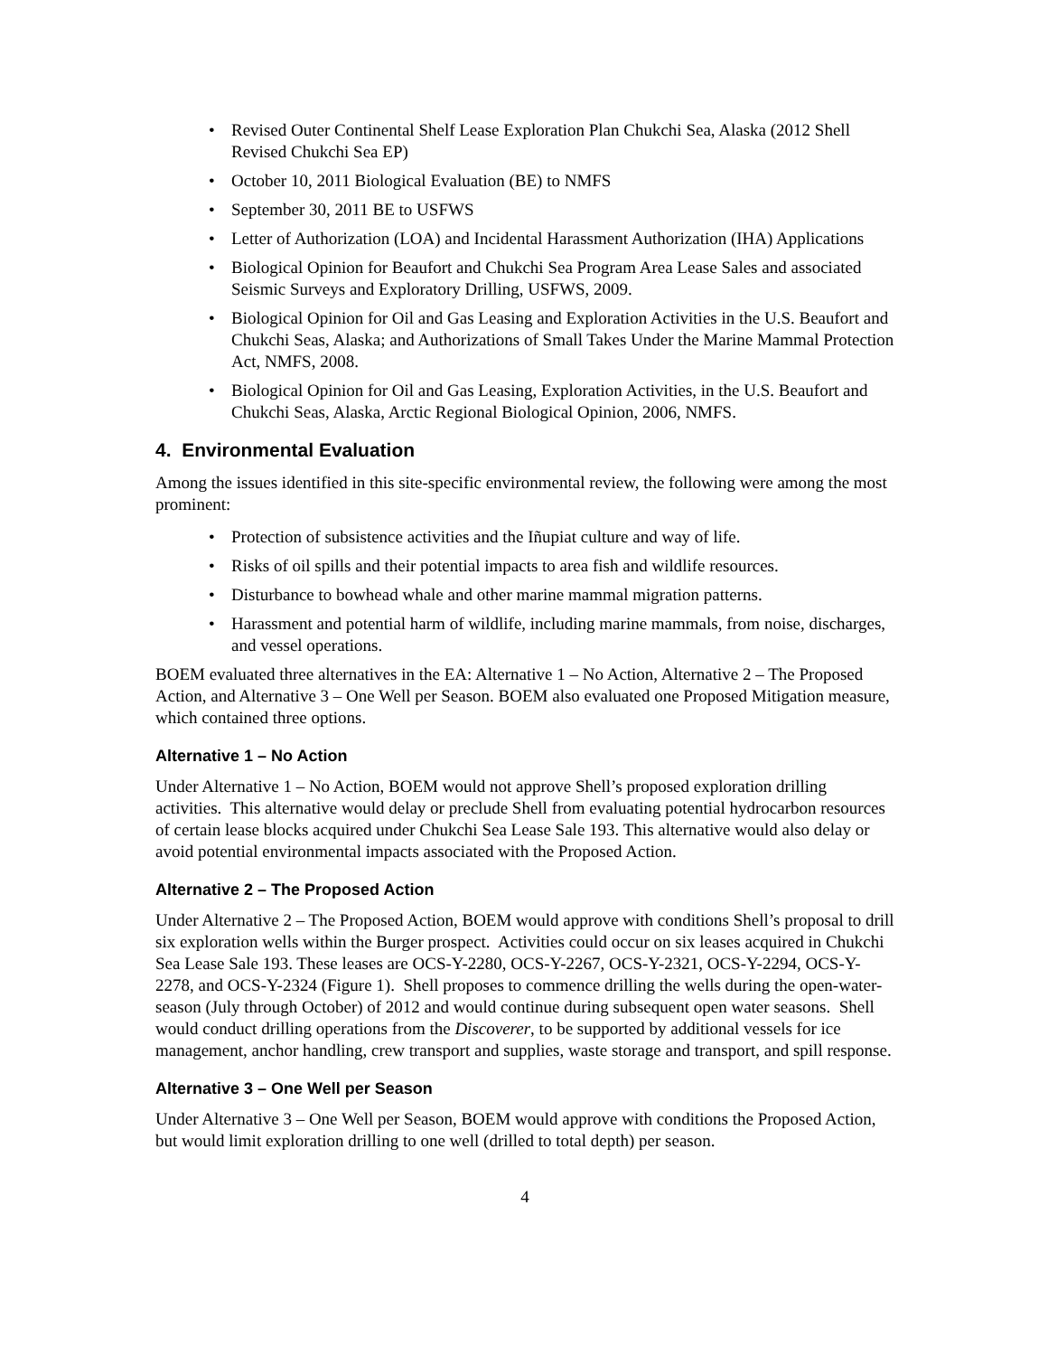• Revised Outer Continental Shelf Lease Exploration Plan Chukchi Sea, Alaska (2012 Shell Revised Chukchi Sea EP)
• October 10, 2011 Biological Evaluation (BE) to NMFS
• September 30, 2011 BE to USFWS
• Letter of Authorization (LOA) and Incidental Harassment Authorization (IHA) Applications
• Biological Opinion for Beaufort and Chukchi Sea Program Area Lease Sales and associated Seismic Surveys and Exploratory Drilling, USFWS, 2009.
• Biological Opinion for Oil and Gas Leasing and Exploration Activities in the U.S. Beaufort and Chukchi Seas, Alaska; and Authorizations of Small Takes Under the Marine Mammal Protection Act, NMFS, 2008.
• Biological Opinion for Oil and Gas Leasing, Exploration Activities, in the U.S. Beaufort and Chukchi Seas, Alaska, Arctic Regional Biological Opinion, 2006, NMFS.
4. Environmental Evaluation
Among the issues identified in this site-specific environmental review, the following were among the most prominent:
• Protection of subsistence activities and the Iñupiat culture and way of life.
• Risks of oil spills and their potential impacts to area fish and wildlife resources.
• Disturbance to bowhead whale and other marine mammal migration patterns.
• Harassment and potential harm of wildlife, including marine mammals, from noise, discharges, and vessel operations.
BOEM evaluated three alternatives in the EA: Alternative 1 – No Action, Alternative 2 – The Proposed Action, and Alternative 3 – One Well per Season. BOEM also evaluated one Proposed Mitigation measure, which contained three options.
Alternative 1 – No Action
Under Alternative 1 – No Action, BOEM would not approve Shell’s proposed exploration drilling activities. This alternative would delay or preclude Shell from evaluating potential hydrocarbon resources of certain lease blocks acquired under Chukchi Sea Lease Sale 193. This alternative would also delay or avoid potential environmental impacts associated with the Proposed Action.
Alternative 2 – The Proposed Action
Under Alternative 2 – The Proposed Action, BOEM would approve with conditions Shell’s proposal to drill six exploration wells within the Burger prospect. Activities could occur on six leases acquired in Chukchi Sea Lease Sale 193. These leases are OCS-Y-2280, OCS-Y-2267, OCS-Y-2321, OCS-Y-2294, OCS-Y-2278, and OCS-Y-2324 (Figure 1). Shell proposes to commence drilling the wells during the open-water-season (July through October) of 2012 and would continue during subsequent open water seasons. Shell would conduct drilling operations from the Discoverer, to be supported by additional vessels for ice management, anchor handling, crew transport and supplies, waste storage and transport, and spill response.
Alternative 3 – One Well per Season
Under Alternative 3 – One Well per Season, BOEM would approve with conditions the Proposed Action, but would limit exploration drilling to one well (drilled to total depth) per season.
4